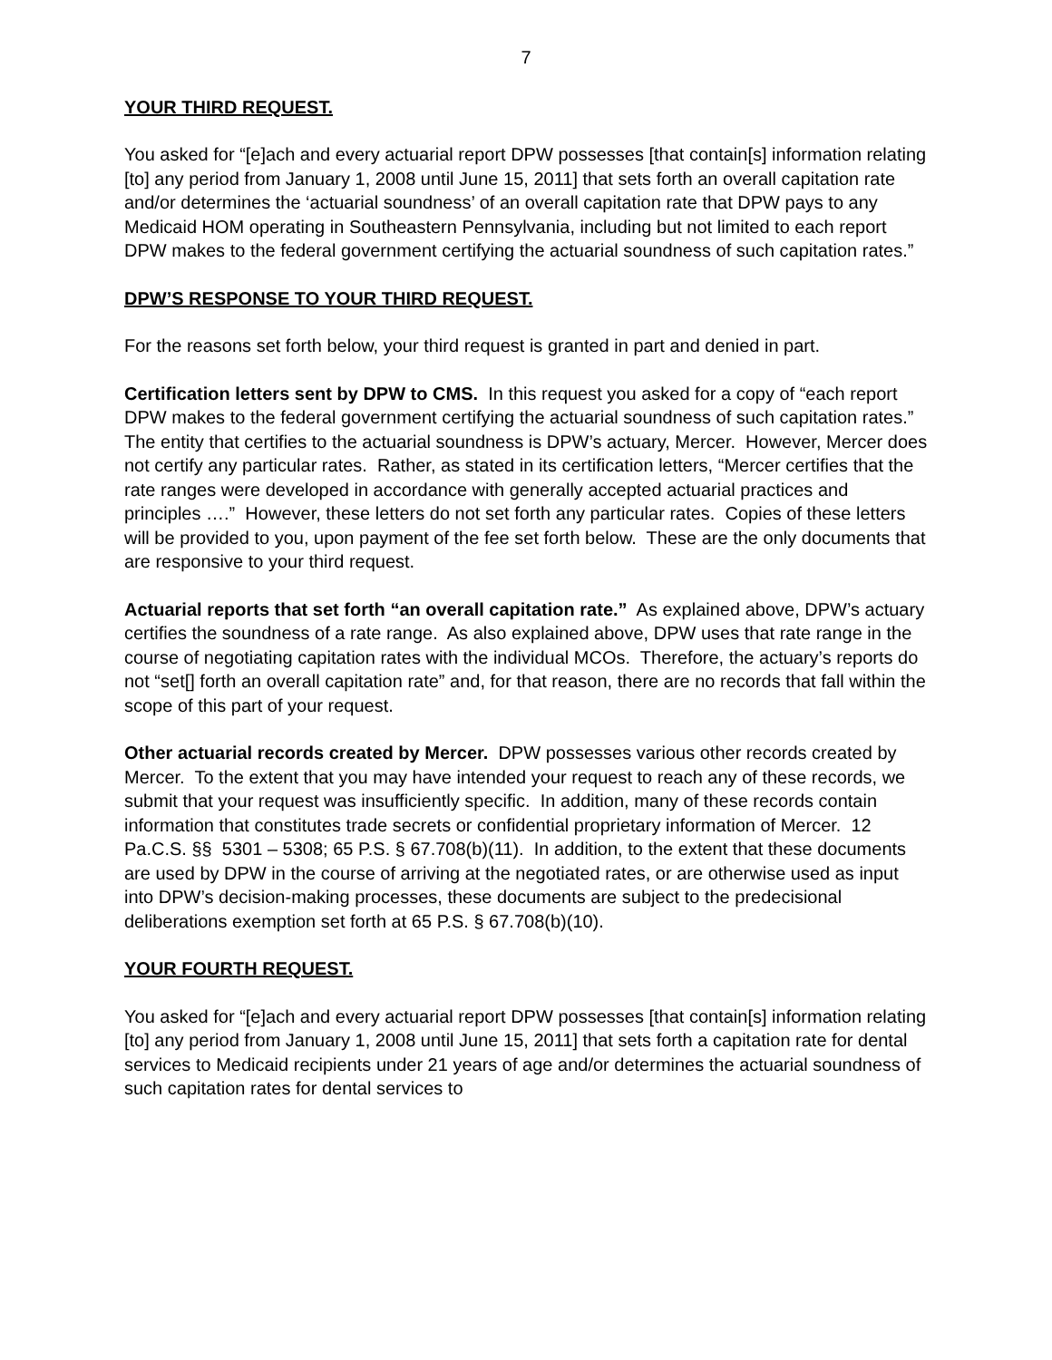7
YOUR THIRD REQUEST.
You asked for “[e]ach and every actuarial report DPW possesses [that contain[s] information relating [to] any period from January 1, 2008 until June 15, 2011] that sets forth an overall capitation rate and/or determines the ‘actuarial soundness’ of an overall capitation rate that DPW pays to any Medicaid HOM operating in Southeastern Pennsylvania, including but not limited to each report DPW makes to the federal government certifying the actuarial soundness of such capitation rates.”
DPW’S RESPONSE TO YOUR THIRD REQUEST.
For the reasons set forth below, your third request is granted in part and denied in part.
Certification letters sent by DPW to CMS. In this request you asked for a copy of “each report DPW makes to the federal government certifying the actuarial soundness of such capitation rates.” The entity that certifies to the actuarial soundness is DPW’s actuary, Mercer. However, Mercer does not certify any particular rates. Rather, as stated in its certification letters, “Mercer certifies that the rate ranges were developed in accordance with generally accepted actuarial practices and principles ….” However, these letters do not set forth any particular rates. Copies of these letters will be provided to you, upon payment of the fee set forth below. These are the only documents that are responsive to your third request.
Actuarial reports that set forth “an overall capitation rate.” As explained above, DPW’s actuary certifies the soundness of a rate range. As also explained above, DPW uses that rate range in the course of negotiating capitation rates with the individual MCOs. Therefore, the actuary’s reports do not “set[] forth an overall capitation rate” and, for that reason, there are no records that fall within the scope of this part of your request.
Other actuarial records created by Mercer. DPW possesses various other records created by Mercer. To the extent that you may have intended your request to reach any of these records, we submit that your request was insufficiently specific. In addition, many of these records contain information that constitutes trade secrets or confidential proprietary information of Mercer. 12 Pa.C.S. §§ 5301 – 5308; 65 P.S. § 67.708(b)(11). In addition, to the extent that these documents are used by DPW in the course of arriving at the negotiated rates, or are otherwise used as input into DPW’s decision-making processes, these documents are subject to the predecisional deliberations exemption set forth at 65 P.S. § 67.708(b)(10).
YOUR FOURTH REQUEST.
You asked for “[e]ach and every actuarial report DPW possesses [that contain[s] information relating [to] any period from January 1, 2008 until June 15, 2011] that sets forth a capitation rate for dental services to Medicaid recipients under 21 years of age and/or determines the actuarial soundness of such capitation rates for dental services to